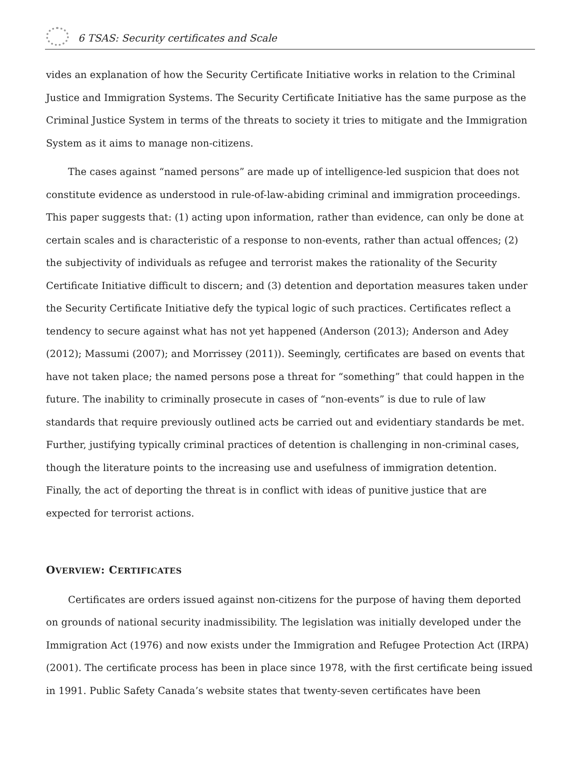6 TSAS: Security certificates and Scale
vides an explanation of how the Security Certificate Initiative works in relation to the Criminal Justice and Immigration Systems. The Security Certificate Initiative has the same purpose as the Criminal Justice System in terms of the threats to society it tries to mitigate and the Immigration System as it aims to manage non-citizens.
The cases against “named persons” are made up of intelligence-led suspicion that does not constitute evidence as understood in rule-of-law-abiding criminal and immigration proceedings. This paper suggests that: (1) acting upon information, rather than evidence, can only be done at certain scales and is characteristic of a response to non-events, rather than actual offences; (2) the subjectivity of individuals as refugee and terrorist makes the rationality of the Security Certificate Initiative difficult to discern; and (3) detention and deportation measures taken under the Security Certificate Initiative defy the typical logic of such practices. Certificates reflect a tendency to secure against what has not yet happened (Anderson (2013); Anderson and Adey (2012); Massumi (2007); and Morrissey (2011)). Seemingly, certificates are based on events that have not taken place; the named persons pose a threat for “something” that could happen in the future. The inability to criminally prosecute in cases of “non-events” is due to rule of law standards that require previously outlined acts be carried out and evidentiary standards be met. Further, justifying typically criminal practices of detention is challenging in non-criminal cases, though the literature points to the increasing use and usefulness of immigration detention. Finally, the act of deporting the threat is in conflict with ideas of punitive justice that are expected for terrorist actions.
OVERVIEW: CERTIFICATES
Certificates are orders issued against non-citizens for the purpose of having them deported on grounds of national security inadmissibility. The legislation was initially developed under the Immigration Act (1976) and now exists under the Immigration and Refugee Protection Act (IRPA) (2001). The certificate process has been in place since 1978, with the first certificate being issued in 1991. Public Safety Canada’s website states that twenty-seven certificates have been